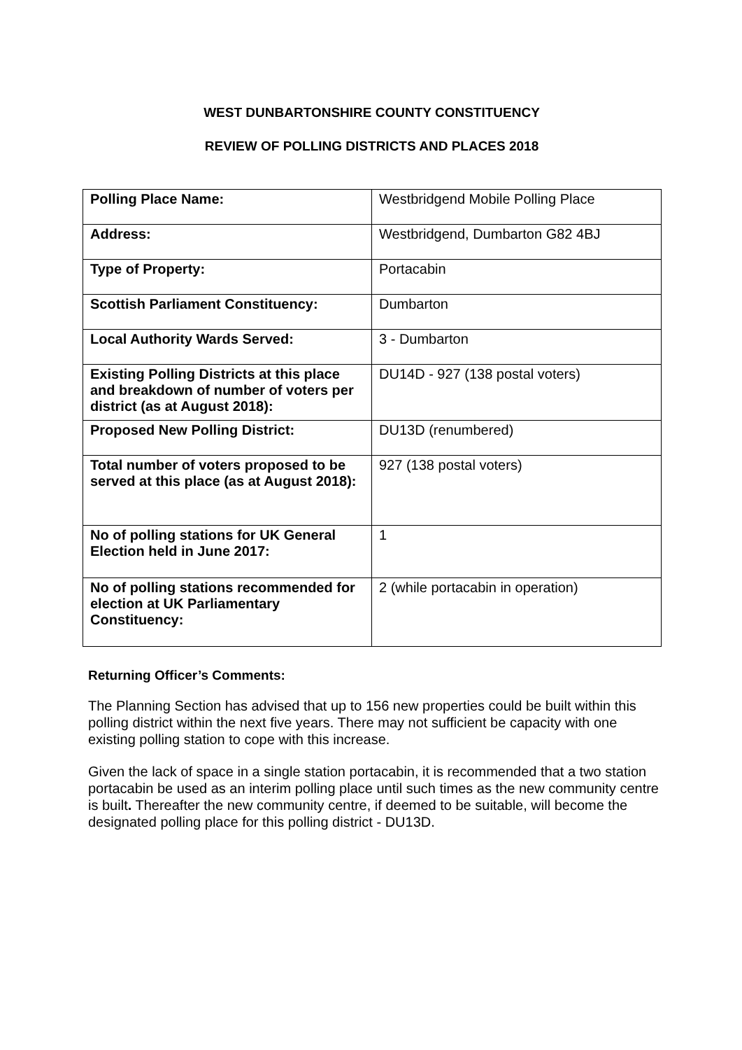WEST DUNBARTONSHIRE COUNTY CONSTITUENCY
REVIEW OF POLLING DISTRICTS AND PLACES 2018
| Polling Place Name: | Westbridgend Mobile Polling Place |
| Address: | Westbridgend, Dumbarton G82 4BJ |
| Type of Property: | Portacabin |
| Scottish Parliament Constituency: | Dumbarton |
| Local Authority Wards Served: | 3 - Dumbarton |
| Existing Polling Districts at this place and breakdown of number of voters per district (as at August 2018): | DU14D - 927 (138 postal voters) |
| Proposed New Polling District: | DU13D (renumbered) |
| Total number of voters proposed to be served at this place (as at August 2018): | 927 (138 postal voters) |
| No of polling stations for UK General Election held in June 2017: | 1 |
| No of polling stations recommended for election at UK Parliamentary Constituency: | 2 (while portacabin in operation) |
Returning Officer’s Comments:
The Planning Section has advised that up to 156 new properties could be built within this polling district within the next five years. There may not sufficient be capacity with one existing polling station to cope with this increase.
Given the lack of space in a single station portacabin, it is recommended that a two station portacabin be used as an interim polling place until such times as the new community centre is built. Thereafter the new community centre, if deemed to be suitable, will become the designated polling place for this polling district - DU13D.